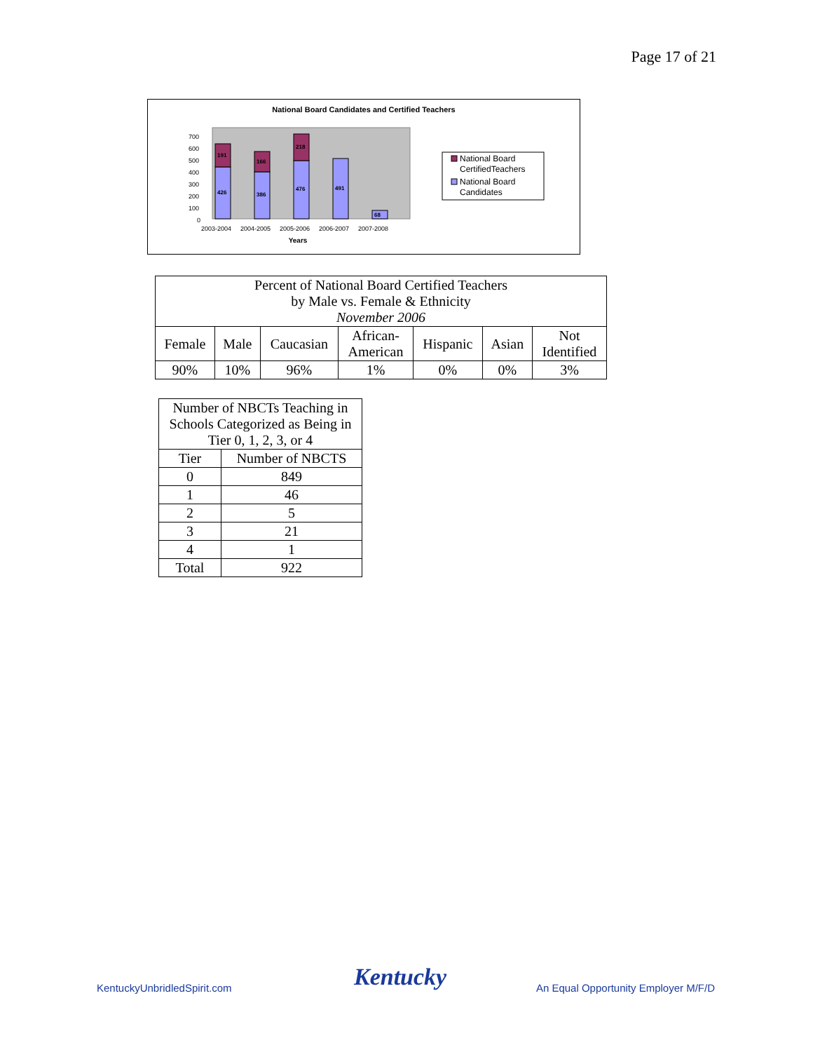Page 17 of 21
National Board Candidates and Certified Teachers
0
100
200
300
400
500
600
700
426
191
386
166
476
218
491
68
2003-2004
2004-2005
2005-2006
2006-2007
2007-2008
Years
National Board
CertifiedTeachers
National Board
Candidates
| Percent of National Board Certified Teachers by Male vs. Female & Ethnicity November 2006 | | | | | | |
| Female | Male | Caucasian | African- American | Hispanic | Asian | Not Identified |
| 90% | 10% | 96% | 1% | 0% | 0% | 3% |
| Number of NBCTs Teaching in Schools Categorized as Being in Tier 0, 1, 2, 3, or 4 | |
| Tier | Number of NBCTS |
| 0 | 849 |
| 1 | 46 |
| 2 | 5 |
| 3 | 21 |
| 4 | 1 |
| Total | 922 |
KentuckyUnbridledSpirit.com Kentucky
An Equal Opportunity Employer M/F/D